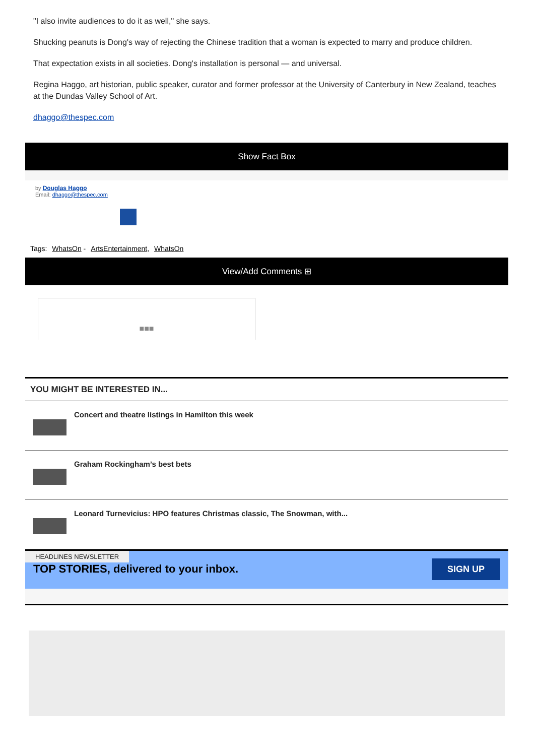"I also invite audiences to do it as well," she says.
Shucking peanuts is Dong's way of rejecting the Chinese tradition that a woman is expected to marry and produce children.
That expectation exists in all societies. Dong's installation is personal — and universal.
Regina Haggo, art historian, public speaker, curator and former professor at the University of Canterbury in New Zealand, teaches at the Dundas Valley School of Art.
dhaggo@thespec.com
Show Fact Box
by Douglas Haggo
Email: dhaggo@thespec.com
Tags: WhatsOn - ArtsEntertainment, WhatsOn
View/Add Comments ⊞
■■■
YOU MIGHT BE INTERESTED IN...
Concert and theatre listings in Hamilton this week
Graham Rockingham’s best bets
Leonard Turnevicius: HPO features Christmas classic, The Snowman, with...
HEADLINES NEWSLETTER
TOP STORIES, delivered to your inbox.
SIGN UP